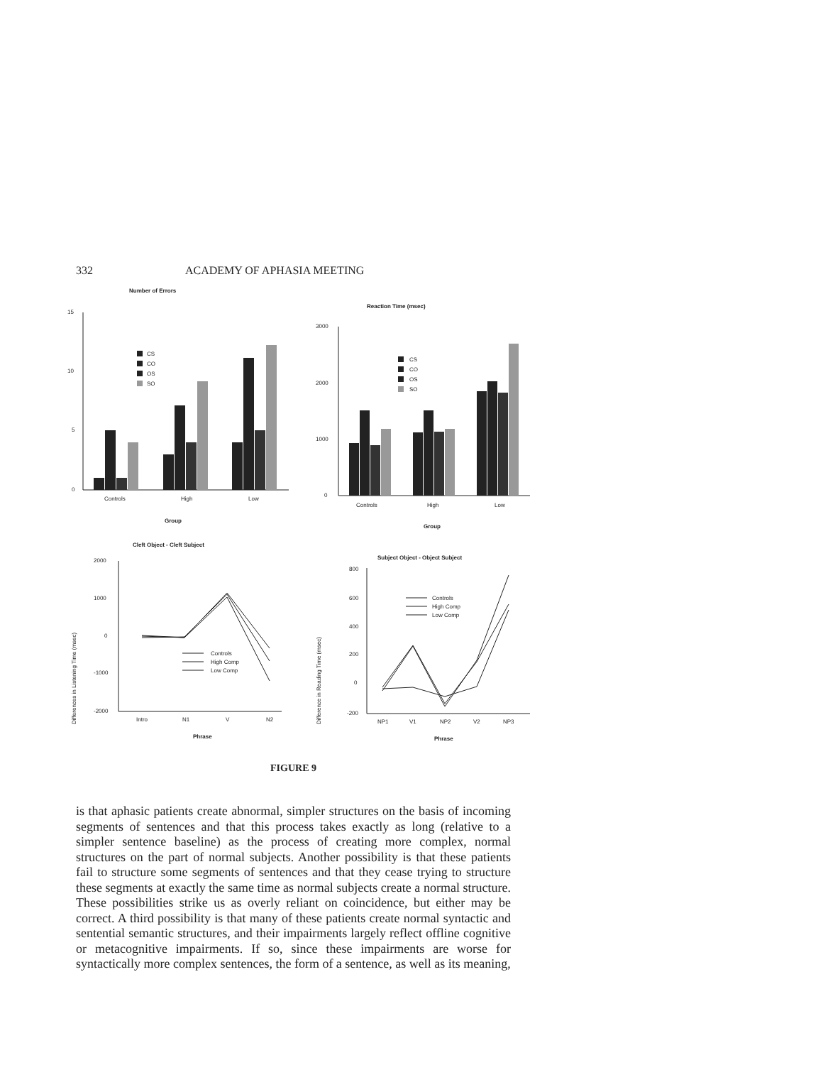332 ACADEMY OF APHASIA MEETING
Number of Errors
15
10
5
0
CS
CO
OS
SO
Controls
High
Low
Group
Reaction Time (msec)
3000
2000
1000
0
CS
CO
OS
SO
Controls
High
Low
Group
Cleft Object - Cleft Subject
Differences in Listening Time (msec)
2000
1000
0
-1000
-2000
Controls
High Comp
Low Comp
Intro
N1
V
N2
Phrase
Subject Object - Object Subject
Difference in Reading Time (msec)
800
600
400
200
0
-200
Controls
High Comp
Low Comp
NP1
V1
NP2
V2
NP3
Phrase
FIGURE 9
is that aphasic patients create abnormal, simpler structures on the basis of incoming segments of sentences and that this process takes exactly as long (relative to a simpler sentence baseline) as the process of creating more complex, normal structures on the part of normal subjects. Another possibility is that these patients fail to structure some segments of sentences and that they cease trying to structure these segments at exactly the same time as normal subjects create a normal structure. These possibilities strike us as overly reliant on coincidence, but either may be correct. A third possibility is that many of these patients create normal syntactic and sentential semantic structures, and their impairments largely reflect offline cognitive or metacognitive impairments. If so, since these impairments are worse for syntactically more complex sentences, the form of a sentence, as well as its meaning,